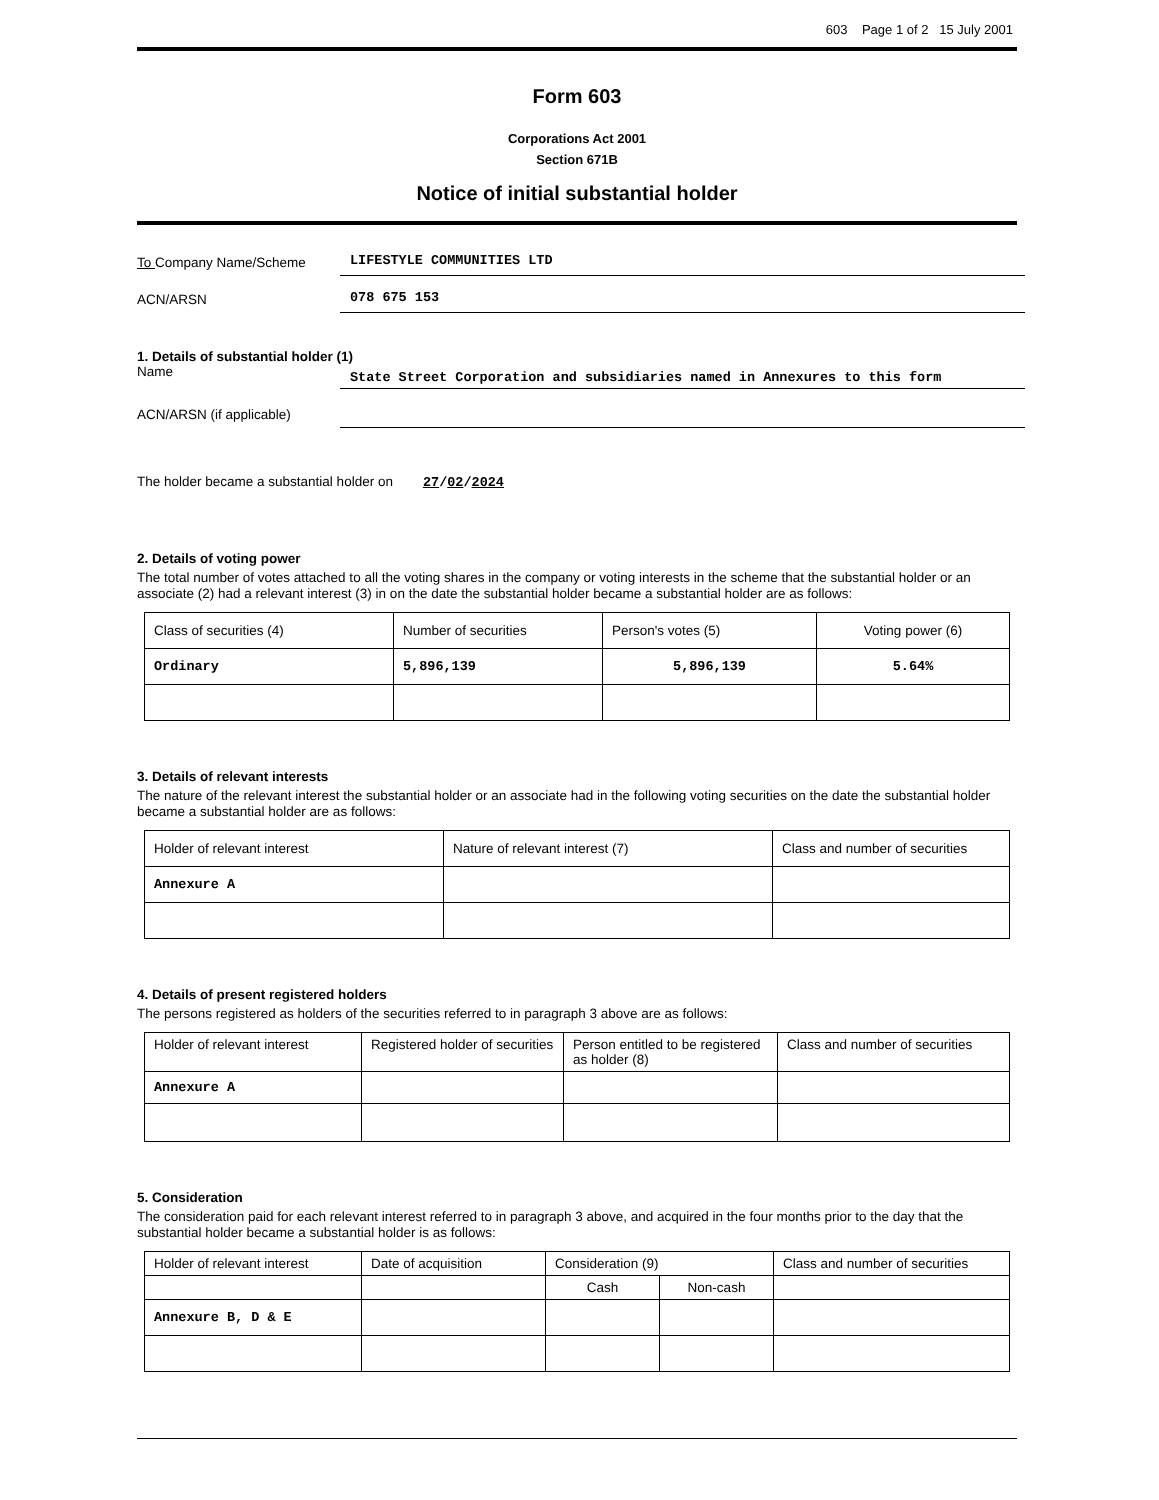603 Page 1 of 2 15 July 2001
Form 603
Corporations Act 2001
Section 671B
Notice of initial substantial holder
To Company Name/Scheme
LIFESTYLE COMMUNITIES LTD
ACN/ARSN
078 675 153
1. Details of substantial holder (1)
Name
State Street Corporation and subsidiaries named in Annexures to this form
ACN/ARSN (if applicable)
The holder became a substantial holder on 27/02/2024
2. Details of voting power
The total number of votes attached to all the voting shares in the company or voting interests in the scheme that the substantial holder or an associate (2) had a relevant interest (3) in on the date the substantial holder became a substantial holder are as follows:
| Class of securities (4) | Number of securities | Person's votes (5) | Voting power (6) |
| --- | --- | --- | --- |
| Ordinary | 5,896,139 | 5,896,139 | 5.64% |
3. Details of relevant interests
The nature of the relevant interest the substantial holder or an associate had in the following voting securities on the date the substantial holder became a substantial holder are as follows:
| Holder of relevant interest | Nature of relevant interest (7) | Class and number of securities |
| --- | --- | --- |
| Annexure A | | |
4. Details of present registered holders
The persons registered as holders of the securities referred to in paragraph 3 above are as follows:
| Holder of relevant interest | Registered holder of securities | Person entitled to be registered as holder (8) | Class and number of securities |
| --- | --- | --- | --- |
| Annexure A | | | |
5. Consideration
The consideration paid for each relevant interest referred to in paragraph 3 above, and acquired in the four months prior to the day that the substantial holder became a substantial holder is as follows:
| Holder of relevant interest | Date of acquisition | Consideration (9) | | Class and number of securities |
| --- | --- | --- | --- | --- |
| | | Cash | Non-cash | |
| Annexure B, D & E | | | | |